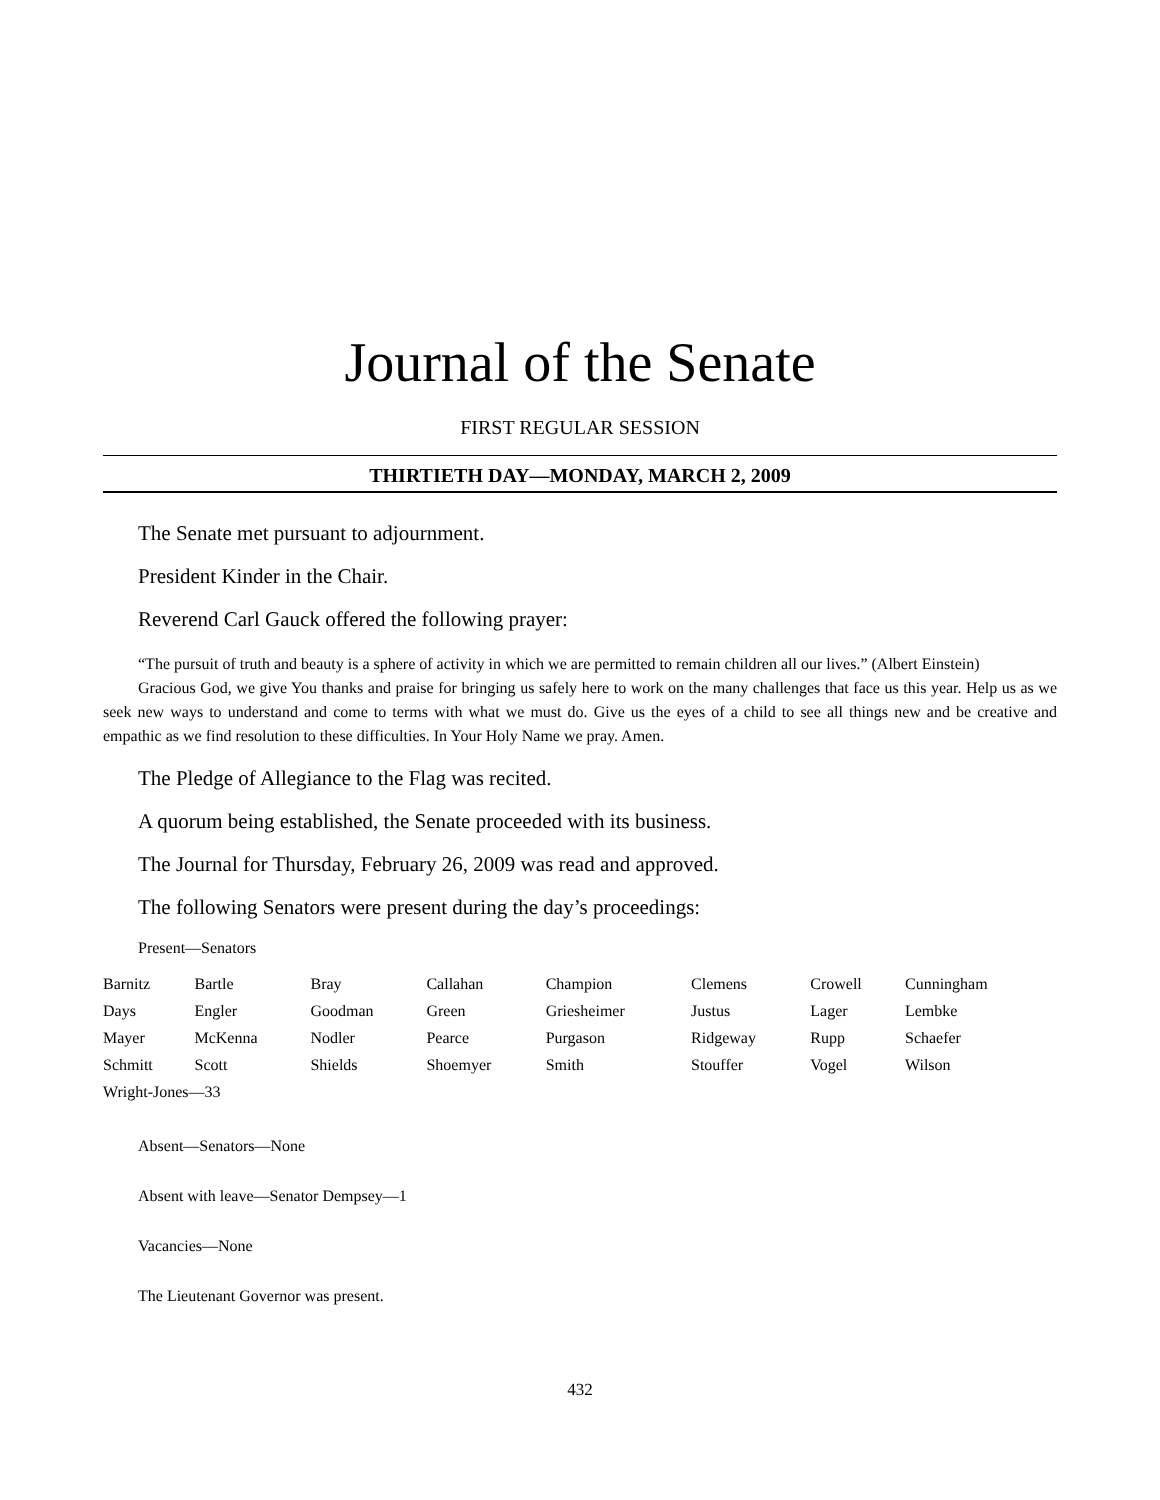Journal of the Senate
FIRST REGULAR SESSION
THIRTIETH DAY—MONDAY, MARCH 2, 2009
The Senate met pursuant to adjournment.
President Kinder in the Chair.
Reverend Carl Gauck offered the following prayer:
“The pursuit of truth and beauty is a sphere of activity in which we are permitted to remain children all our lives.” (Albert Einstein)
Gracious God, we give You thanks and praise for bringing us safely here to work on the many challenges that face us this year. Help us as we seek new ways to understand and come to terms with what we must do. Give us the eyes of a child to see all things new and be creative and empathic as we find resolution to these difficulties. In Your Holy Name we pray. Amen.
The Pledge of Allegiance to the Flag was recited.
A quorum being established, the Senate proceeded with its business.
The Journal for Thursday, February 26, 2009 was read and approved.
The following Senators were present during the day’s proceedings:
Present—Senators
| Barnitz | Bartle | Bray | Callahan | Champion | Clemens | Crowell | Cunningham |
| Days | Engler | Goodman | Green | Griesheimer | Justus | Lager | Lembke |
| Mayer | McKenna | Nodler | Pearce | Purgason | Ridgeway | Rupp | Schaefer |
| Schmitt | Scott | Shields | Shoemyer | Smith | Stouffer | Vogel | Wilson |
| Wright-Jones—33 | | | | | | | |
Absent—Senators—None
Absent with leave—Senator Dempsey—1
Vacancies—None
The Lieutenant Governor was present.
432